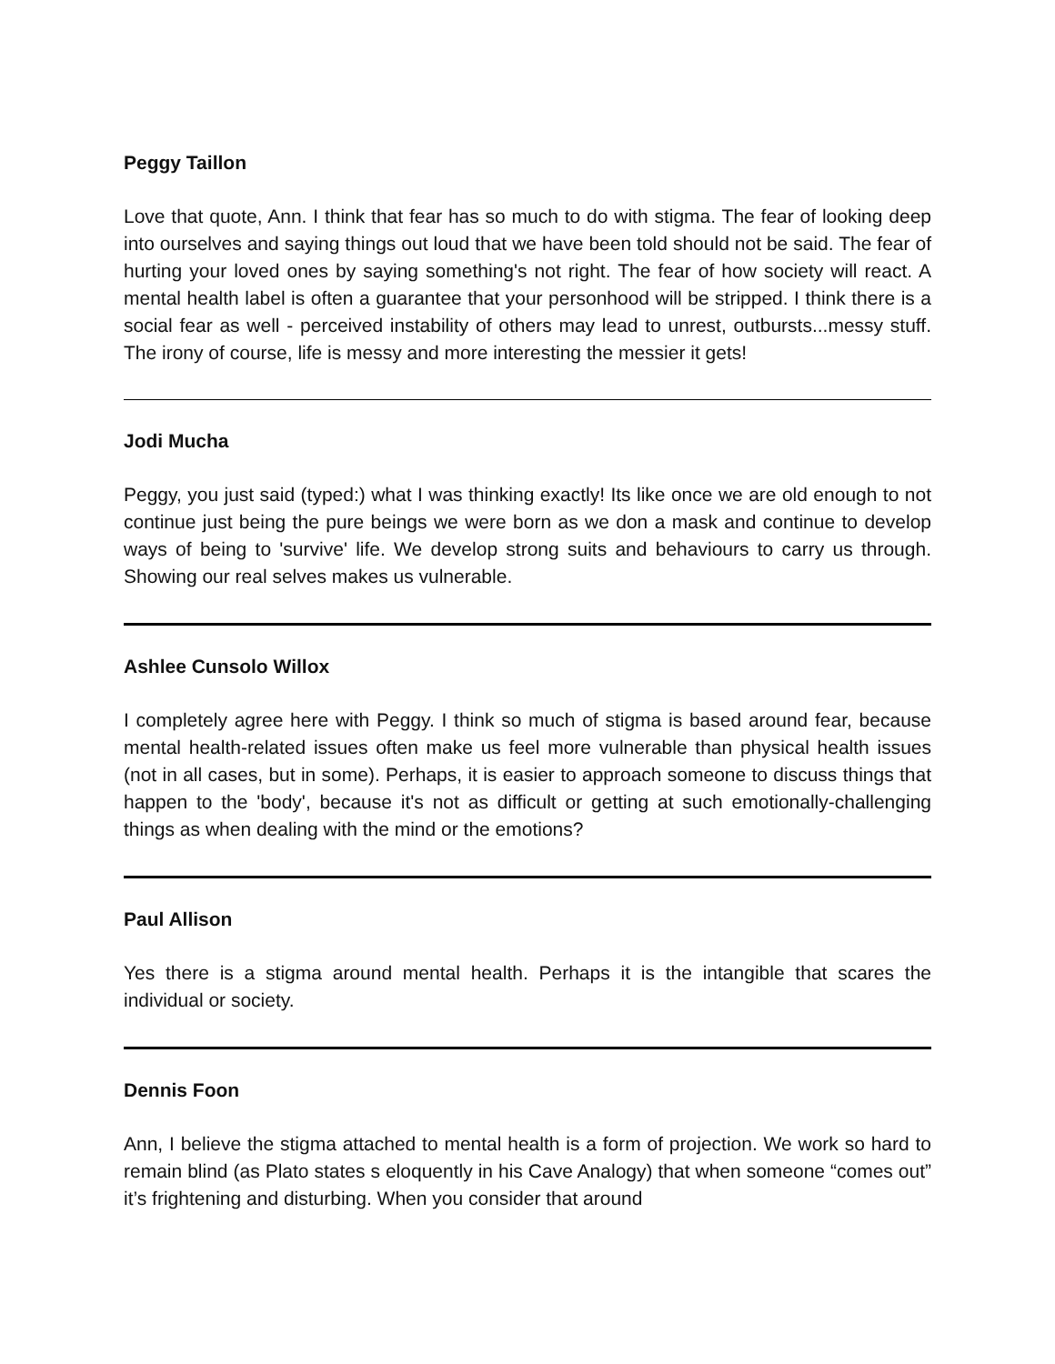Peggy Taillon
Love that quote, Ann. I think that fear has so much to do with stigma. The fear of looking deep into ourselves and saying things out loud that we have been told should not be said. The fear of hurting your loved ones by saying something's not right. The fear of how society will react. A mental health label is often a guarantee that your personhood will be stripped. I think there is a social fear as well - perceived instability of others may lead to unrest, outbursts...messy stuff. The irony of course, life is messy and more interesting the messier it gets!
Jodi Mucha
Peggy, you just said (typed:) what I was thinking exactly! Its like once we are old enough to not continue just being the pure beings we were born as we don a mask and continue to develop ways of being to 'survive' life. We develop strong suits and behaviours to carry us through. Showing our real selves makes us vulnerable.
Ashlee Cunsolo Willox
I completely agree here with Peggy. I think so much of stigma is based around fear, because mental health-related issues often make us feel more vulnerable than physical health issues (not in all cases, but in some). Perhaps, it is easier to approach someone to discuss things that happen to the 'body', because it's not as difficult or getting at such emotionally-challenging things as when dealing with the mind or the emotions?
Paul Allison
Yes there is a stigma around mental health. Perhaps it is the intangible that scares the individual or society.
Dennis Foon
Ann, I believe the stigma attached to mental health is a form of projection. We work so hard to remain blind (as Plato states s eloquently in his Cave Analogy) that when someone “comes out” it’s frightening and disturbing. When you consider that around